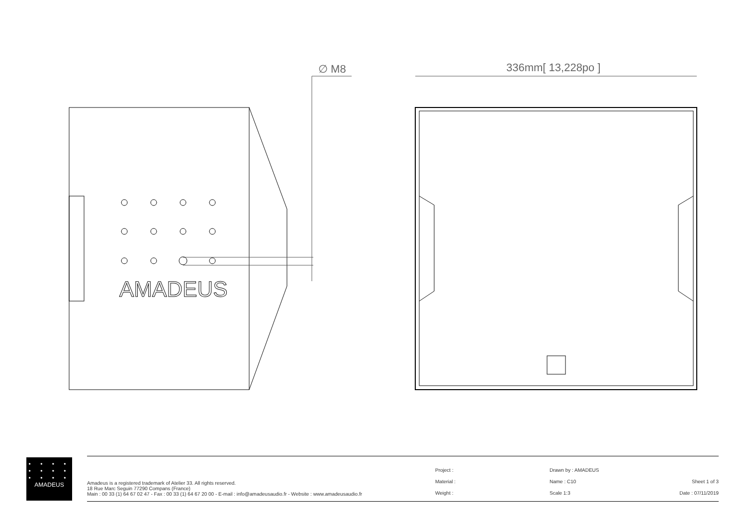∅ M8 336mm[ 13,228po ]
AMADEUS
• • • •
• • • •
• • • •
AMADEUS
Amadeus is a registered trademark of Atelier 33. All rights reserved.
18 Rue Marc Seguin 77290 Compans (France)
Main : 00 33 (1) 64 67 02 47 - Fax : 00 33 (1) 64 67 20 00 - E-mail : info@amadeusaudio.fr - Website : www.amadeusaudio.fr
Project :
Material :
Weight :
Drawn by : AMADEUS
Name : C10
Scale 1:3
Sheet 1 of 3
Date : 07/11/2019